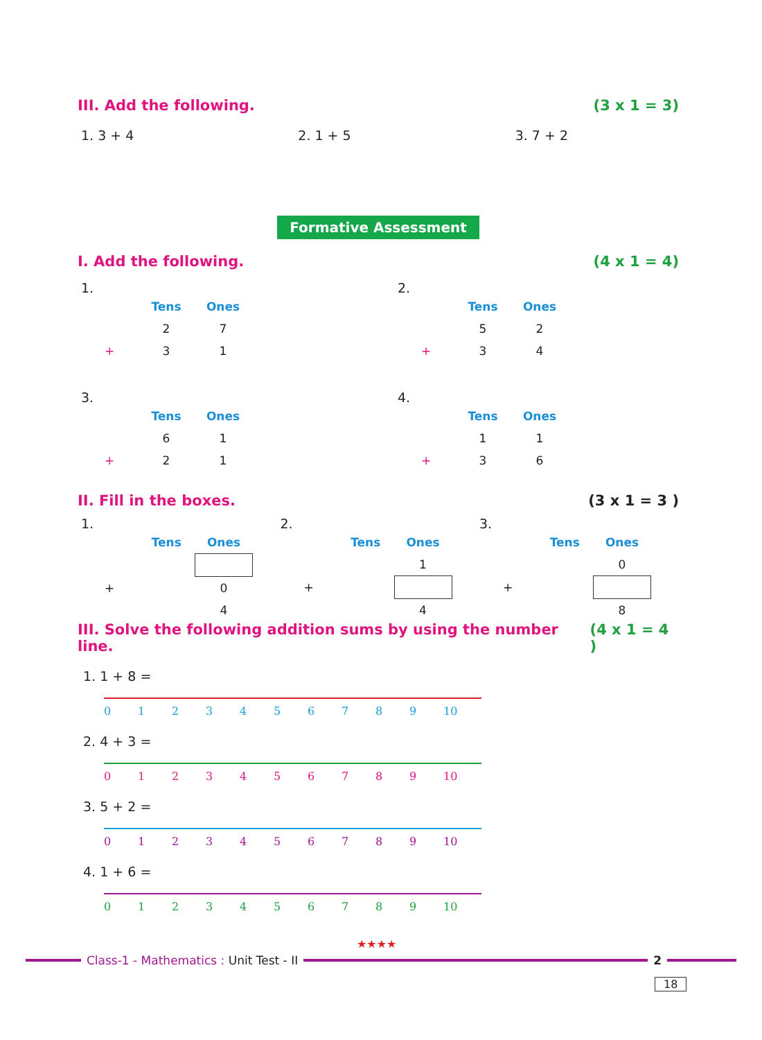III. Add the following. (3 x 1 = 3)
1. 3 + 4 2. 1 + 5 3. 7 + 2
Formative Assessment
I. Add the following. (4 x 1 = 4)
1.
| | Tens | Ones |
| --- | --- | --- |
| | 2 | 7 |
| + | 3 | 1 |
2.
| | Tens | Ones |
| --- | --- | --- |
| | 5 | 2 |
| + | 3 | 4 |
3.
| | Tens | Ones |
| --- | --- | --- |
| | 6 | 1 |
| + | 2 | 1 |
4.
| | Tens | Ones |
| --- | --- | --- |
| | 1 | 1 |
| + | 3 | 6 |
II. Fill in the boxes. (3 x 1 = 3 )
1.
| | Tens | Ones |
| --- | --- | --- |
| + | | 0 |
| | | 4 |
2.
| | Tens | Ones |
| --- | --- | --- |
| | | 1 |
| + | | |
| | | 4 |
3.
| | Tens | Ones |
| --- | --- | --- |
| | | 0 |
| + | | |
| | | 8 |
III. Solve the following addition sums by using the number line. (4 x 1 = 4 )
1. 1 + 8 =
0123456789 10
2. 4 + 3 =
0123456789 10
3. 5 + 2 =
0123456789 10
4. 1 + 6 =
0123456789 10
★★★★
Class-1 - Mathematics : Unit Test - II
2
18